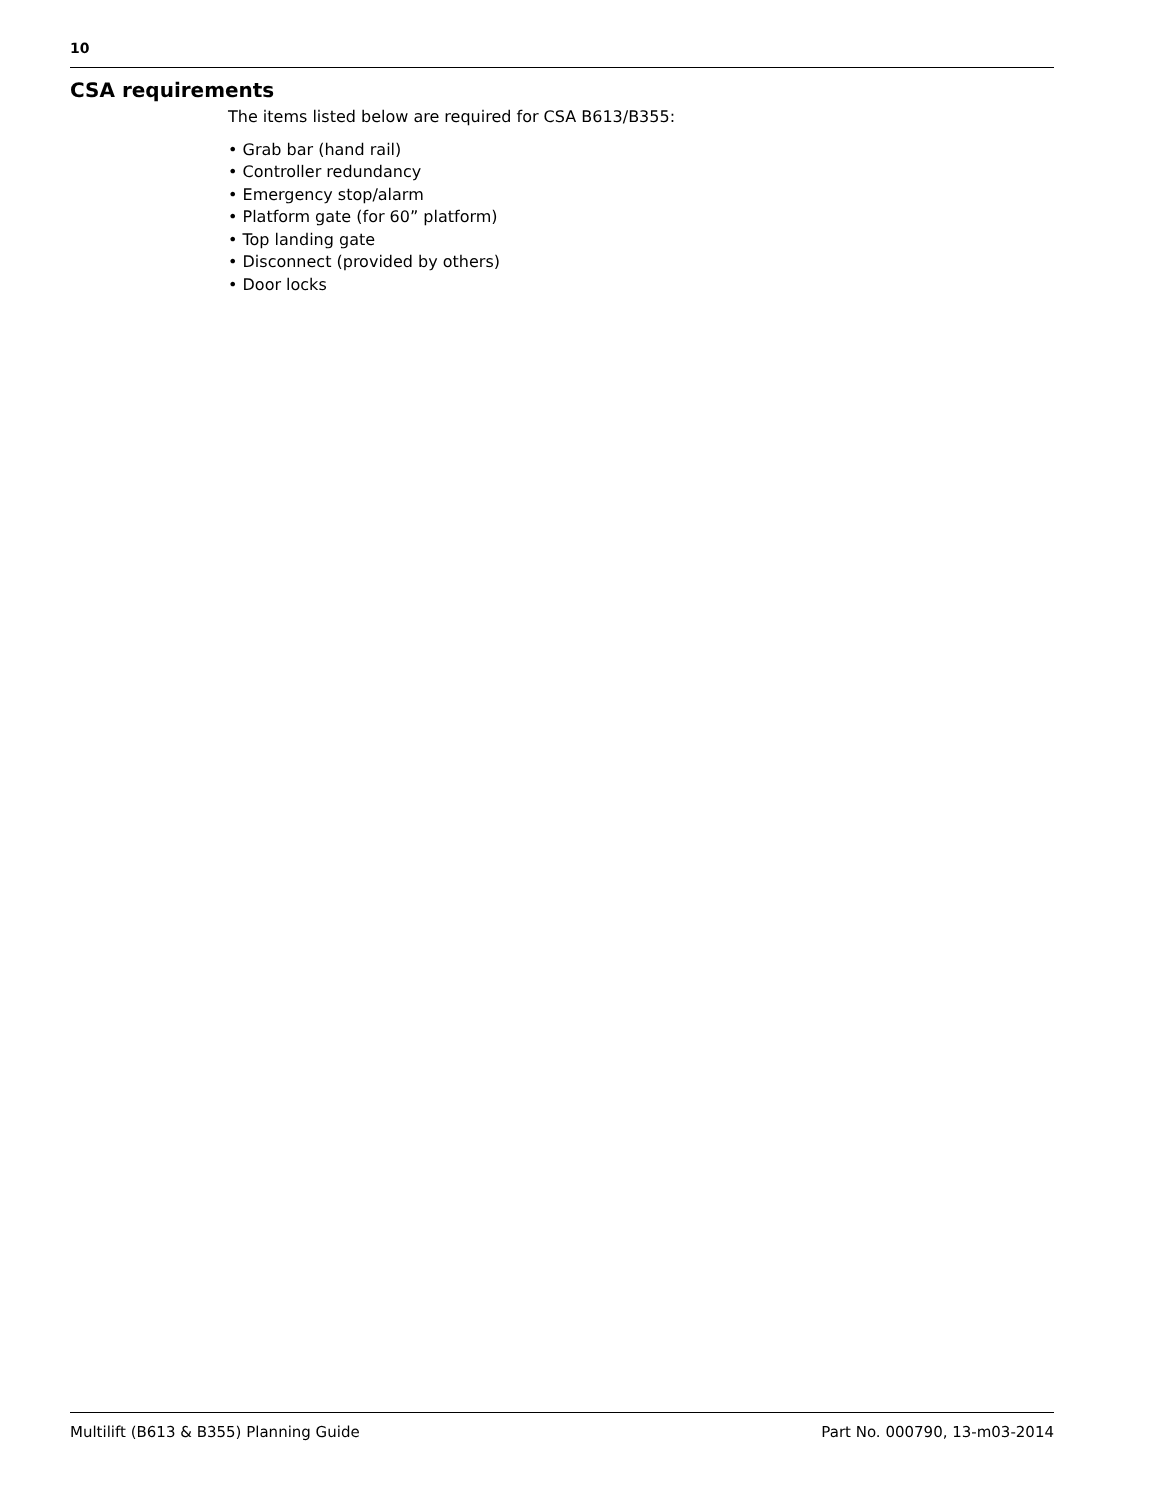10
CSA requirements
The items listed below are required for CSA B613/B355:
• Grab bar (hand rail)
• Controller redundancy
• Emergency stop/alarm
• Platform gate (for 60” platform)
• Top landing gate
• Disconnect (provided by others)
• Door locks
Multilift (B613 & B355) Planning Guide Part No. 000790, 13-m03-2014